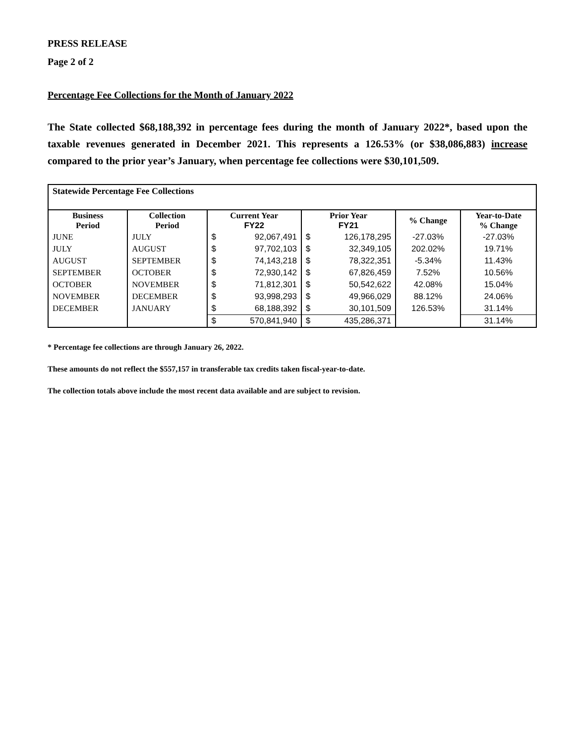PRESS RELEASE
Page 2 of 2
Percentage Fee Collections for the Month of January 2022
The State collected $68,188,392 in percentage fees during the month of January 2022*, based upon the taxable revenues generated in December 2021. This represents a 126.53% (or $38,086,883) increase compared to the prior year’s January, when percentage fee collections were $30,101,509.
| Statewide Percentage Fee Collections | | | | | | | |
| --- | --- | --- | --- | --- | --- | --- | --- |
| Business Period | Collection Period | Current Year FY22 | | Prior Year FY21 | | % Change | Year-to-Date % Change |
| JUNE | JULY | $ | 92,067,491 | $ | 126,178,295 | -27.03% | -27.03% |
| JULY | AUGUST | $ | 97,702,103 | $ | 32,349,105 | 202.02% | 19.71% |
| AUGUST | SEPTEMBER | $ | 74,143,218 | $ | 78,322,351 | -5.34% | 11.43% |
| SEPTEMBER | OCTOBER | $ | 72,930,142 | $ | 67,826,459 | 7.52% | 10.56% |
| OCTOBER | NOVEMBER | $ | 71,812,301 | $ | 50,542,622 | 42.08% | 15.04% |
| NOVEMBER | DECEMBER | $ | 93,998,293 | $ | 49,966,029 | 88.12% | 24.06% |
| DECEMBER | JANUARY | $ | 68,188,392 | $ | 30,101,509 | 126.53% | 31.14% |
| | | $ | 570,841,940 | $ | 435,286,371 | | 31.14% |
* Percentage fee collections are through January 26, 2022.
These amounts do not reflect the $557,157 in transferable tax credits taken fiscal-year-to-date.
The collection totals above include the most recent data available and are subject to revision.